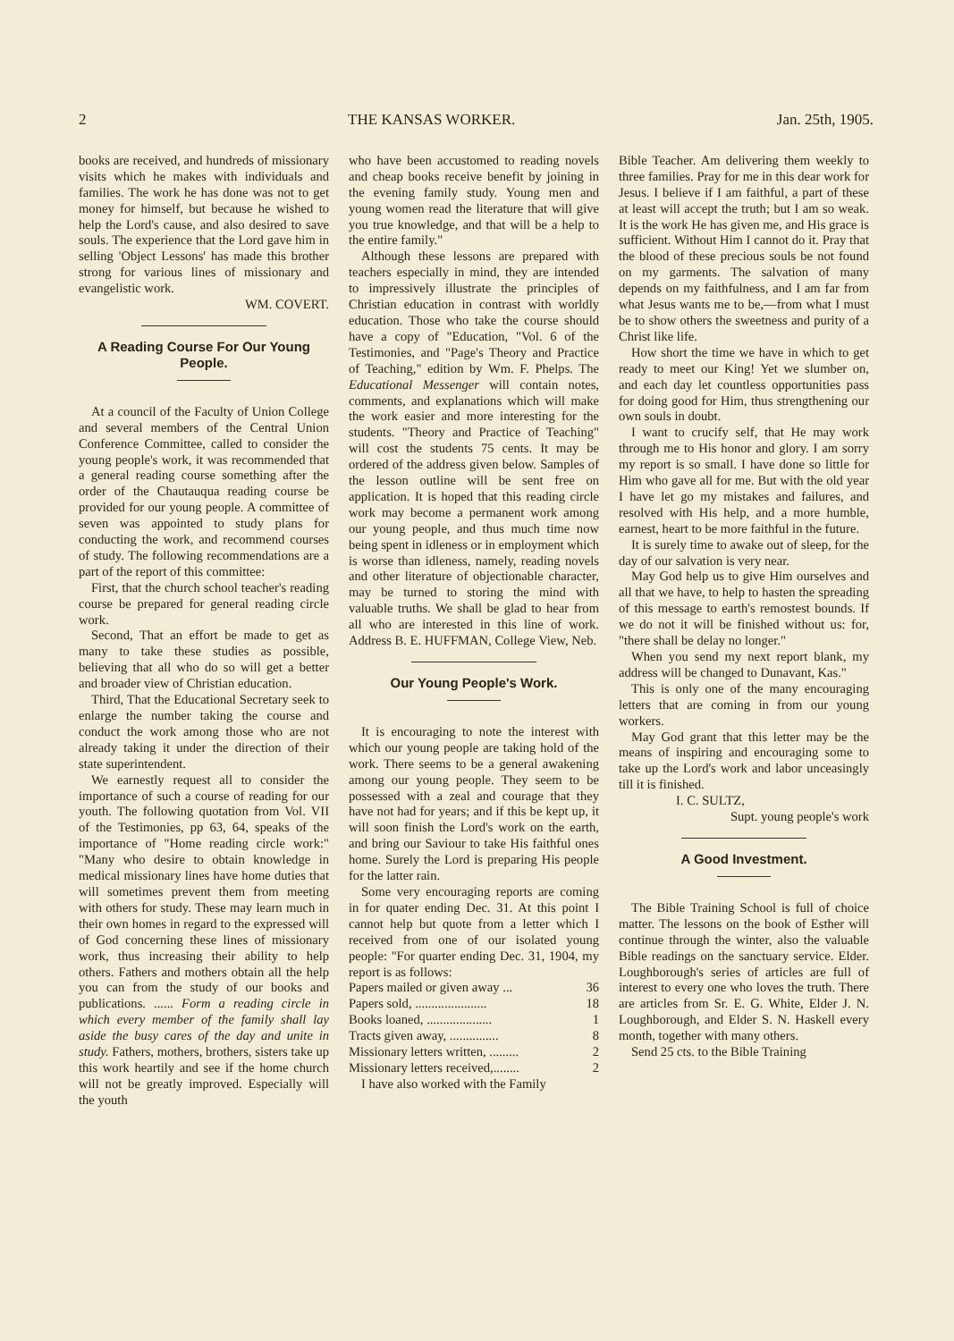2 THE KANSAS WORKER. Jan. 25th, 1905.
books are received, and hundreds of missionary visits which he makes with individuals and families. The work he has done was not to get money for himself, but because he wished to help the Lord's cause, and also desired to save souls. The experience that the Lord gave him in selling 'Object Lessons' has made this brother strong for various lines of missionary and evangelistic work.
WM. COVERT.
A Reading Course For Our Young People.
At a council of the Faculty of Union College and several members of the Central Union Conference Committee, called to consider the young people's work, it was recommended that a general reading course something after the order of the Chautauqua reading course be provided for our young people. A committee of seven was appointed to study plans for conducting the work, and recommend courses of study. The following recommendations are a part of the report of this committee:
First, that the church school teacher's reading course be prepared for general reading circle work.
Second, That an effort be made to get as many to take these studies as possible, believing that all who do so will get a better and broader view of Christian education.
Third, That the Educational Secretary seek to enlarge the number taking the course and conduct the work among those who are not already taking it under the direction of their state superintendent.
We earnestly request all to consider the importance of such a course of reading for our youth. The following quotation from Vol. VII of the Testimonies, pp 63, 64, speaks of the importance of "Home reading circle work:" "Many who desire to obtain knowledge in medical missionary lines have home duties that will sometimes prevent them from meeting with others for study. These may learn much in their own homes in regard to the expressed will of God concerning these lines of missionary work, thus increasing their ability to help others. Fathers and mothers obtain all the help you can from the study of our books and publications. ...... Form a reading circle in which every member of the family shall lay aside the busy cares of the day and unite in study. Fathers, mothers, brothers, sisters take up this work heartily and see if the home church will not be greatly improved. Especially will the youth
who have been accustomed to reading novels and cheap books receive benefit by joining in the evening family study. Young men and young women read the literature that will give you true knowledge, and that will be a help to the entire family."
Although these lessons are prepared with teachers especially in mind, they are intended to impressively illustrate the principles of Christian education in contrast with worldly education. Those who take the course should have a copy of "Education, "Vol. 6 of the Testimonies, and "Page's Theory and Practice of Teaching," edition by Wm. F. Phelps. The Educational Messenger will contain notes, comments, and explanations which will make the work easier and more interesting for the students. "Theory and Practice of Teaching" will cost the students 75 cents. It may be ordered of the address given below. Samples of the lesson outline will be sent free on application. It is hoped that this reading circle work may become a permanent work among our young people, and thus much time now being spent in idleness or in employment which is worse than idleness, namely, reading novels and other literature of objectionable character, may be turned to storing the mind with valuable truths. We shall be glad to hear from all who are interested in this line of work. Address B. E. HUFFMAN, College View, Neb.
Our Young People's Work.
It is encouraging to note the interest with which our young people are taking hold of the work. There seems to be a general awakening among our young people. They seem to be possessed with a zeal and courage that they have not had for years; and if this be kept up, it will soon finish the Lord's work on the earth, and bring our Saviour to take His faithful ones home. Surely the Lord is preparing His people for the latter rain.
Some very encouraging reports are coming in for quater ending Dec. 31. At this point I cannot help but quote from a letter which I received from one of our isolated young people: "For quarter ending Dec. 31, 1904, my report is as follows:
Papers mailed or given away ... 36
Papers sold, ...................... 18
Books loaned, .................... 1
Tracts given away, ............... 8
Missionary letters written, ......... 2
Missionary letters received,........ 2
I have also worked with the Family
Bible Teacher. Am delivering them weekly to three families. Pray for me in this dear work for Jesus. I believe if I am faithful, a part of these at least will accept the truth; but I am so weak. It is the work He has given me, and His grace is sufficient. Without Him I cannot do it. Pray that the blood of these precious souls be not found on my garments. The salvation of many depends on my faithfulness, and I am far from what Jesus wants me to be,—from what I must be to show others the sweetness and purity of a Christ like life.
How short the time we have in which to get ready to meet our King! Yet we slumber on, and each day let countless opportunities pass for doing good for Him, thus strengthening our own souls in doubt.
I want to crucify self, that He may work through me to His honor and glory. I am sorry my report is so small. I have done so little for Him who gave all for me. But with the old year I have let go my mistakes and failures, and resolved with His help, and a more humble, earnest, heart to be more faithful in the future.
It is surely time to awake out of sleep, for the day of our salvation is very near.
May God help us to give Him ourselves and all that we have, to help to hasten the spreading of this message to earth's remostest bounds. If we do not it will be finished without us: for, "there shall be delay no longer."
When you send my next report blank, my address will be changed to Dunavant, Kas."
This is only one of the many encouraging letters that are coming in from our young workers.
May God grant that this letter may be the means of inspiring and encouraging some to take up the Lord's work and labor unceasingly till it is finished.
I. C. SULTZ,
Supt. young people's work
A Good Investment.
The Bible Training School is full of choice matter. The lessons on the book of Esther will continue through the winter, also the valuable Bible readings on the sanctuary service. Elder. Loughborough's series of articles are full of interest to every one who loves the truth. There are articles from Sr. E. G. White, Elder J. N. Loughborough, and Elder S. N. Haskell every month, together with many others.
Send 25 cts. to the Bible Training